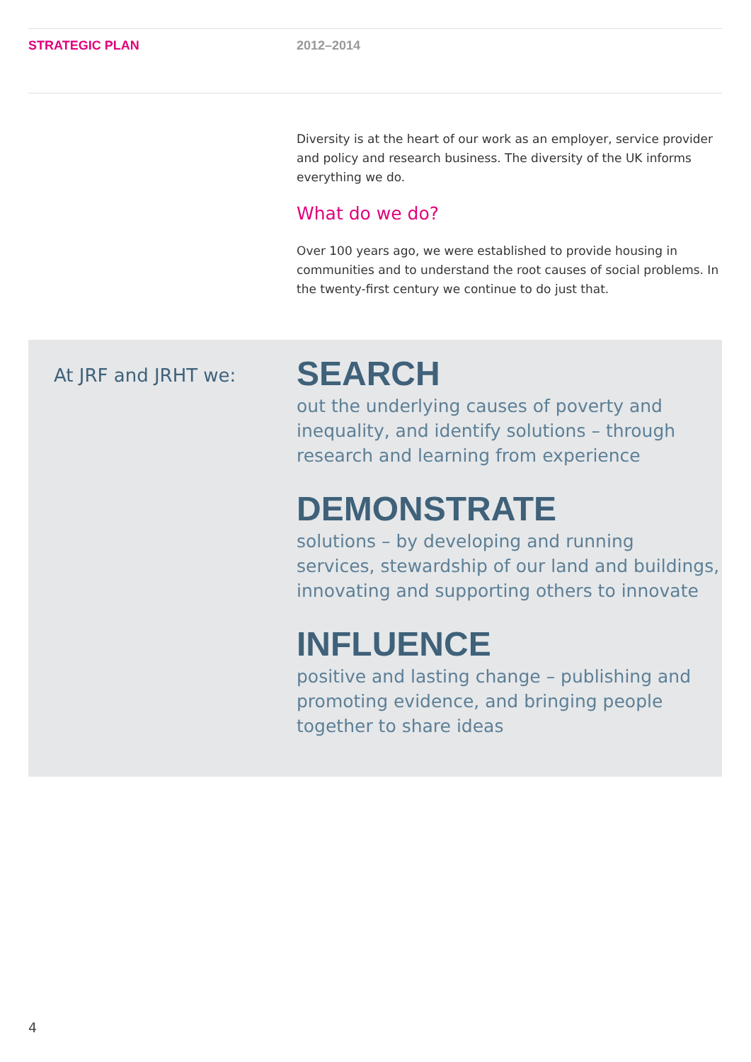STRATEGIC PLAN 2012–2014
Diversity is at the heart of our work as an employer, service provider and policy and research business. The diversity of the UK informs everything we do.
What do we do?
Over 100 years ago, we were established to provide housing in communities and to understand the root causes of social problems. In the twenty-first century we continue to do just that.
At JRF and JRHT we:
SEARCH
out the underlying causes of poverty and
inequality, and identify solutions – through
research and learning from experience
DEMONSTRATE
solutions – by developing and running
services, stewardship of our land and buildings,
innovating and supporting others to innovate
INFLUENCE
positive and lasting change – publishing and
promoting evidence, and bringing people
together to share ideas
4